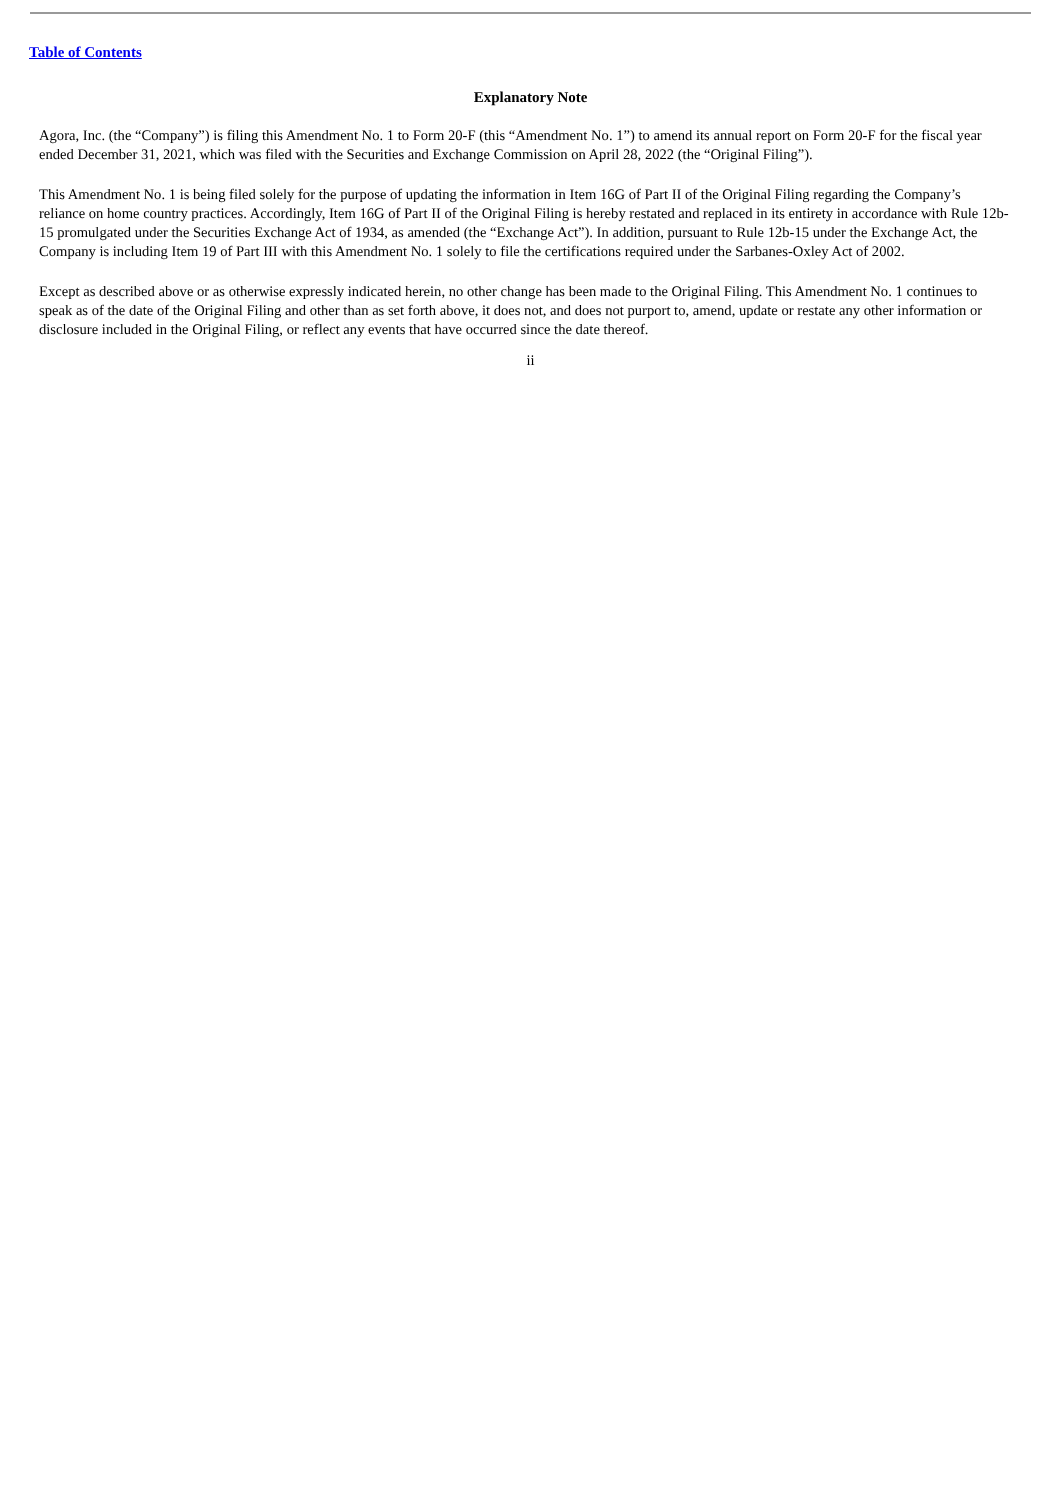Table of Contents
Explanatory Note
Agora, Inc. (the “Company”) is filing this Amendment No. 1 to Form 20-F (this “Amendment No. 1”) to amend its annual report on Form 20-F for the fiscal year ended December 31, 2021, which was filed with the Securities and Exchange Commission on April 28, 2022 (the “Original Filing”).
This Amendment No. 1 is being filed solely for the purpose of updating the information in Item 16G of Part II of the Original Filing regarding the Company’s reliance on home country practices. Accordingly, Item 16G of Part II of the Original Filing is hereby restated and replaced in its entirety in accordance with Rule 12b-15 promulgated under the Securities Exchange Act of 1934, as amended (the “Exchange Act”). In addition, pursuant to Rule 12b-15 under the Exchange Act, the Company is including Item 19 of Part III with this Amendment No. 1 solely to file the certifications required under the Sarbanes-Oxley Act of 2002.
Except as described above or as otherwise expressly indicated herein, no other change has been made to the Original Filing. This Amendment No. 1 continues to speak as of the date of the Original Filing and other than as set forth above, it does not, and does not purport to, amend, update or restate any other information or disclosure included in the Original Filing, or reflect any events that have occurred since the date thereof.
ii